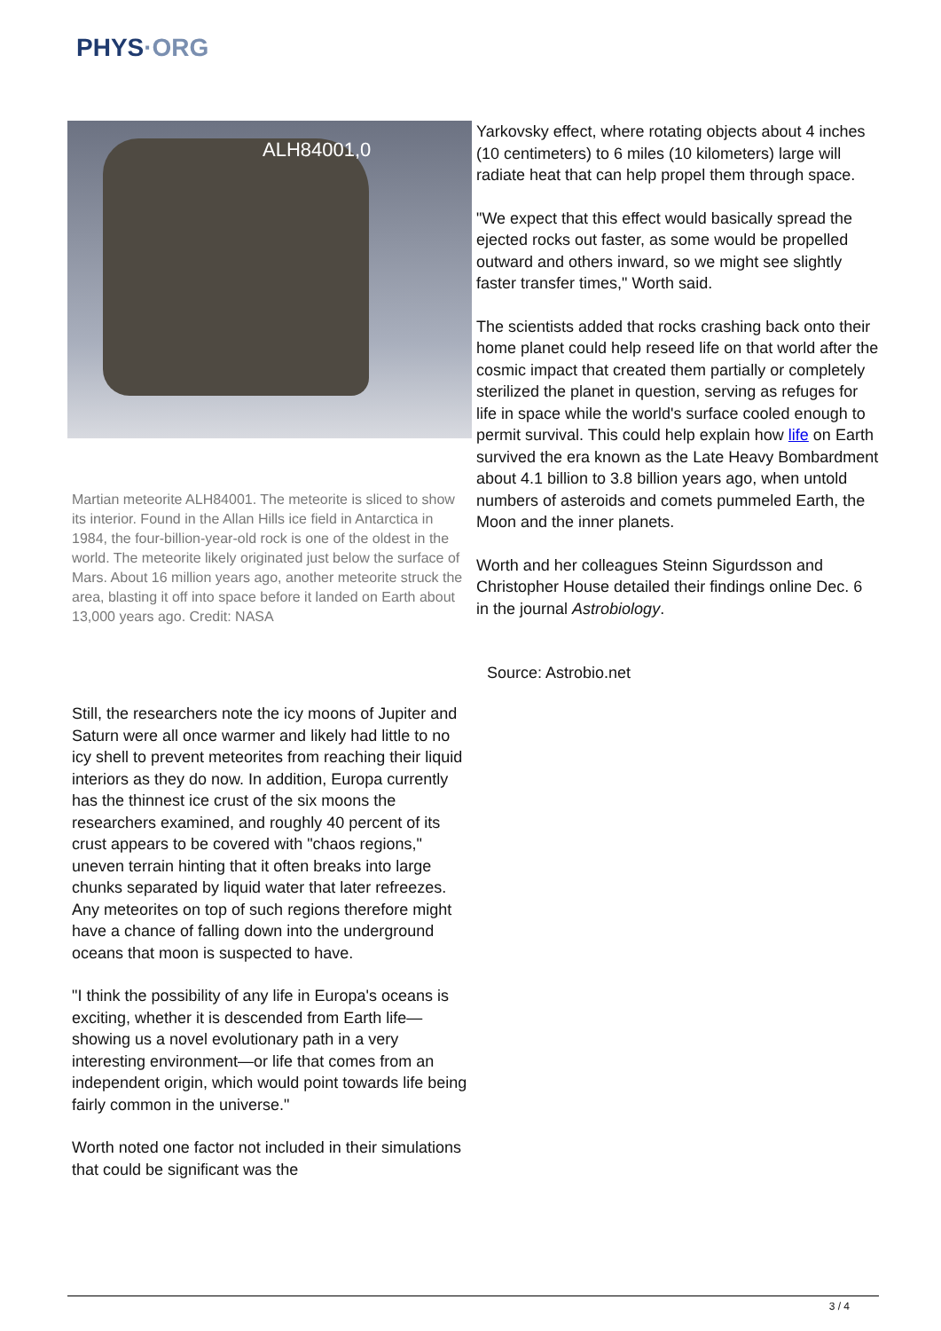PHYS·ORG
ALH84001,0
Martian meteorite ALH84001. The meteorite is sliced to show its interior. Found in the Allan Hills ice field in Antarctica in 1984, the four-billion-year-old rock is one of the oldest in the world. The meteorite likely originated just below the surface of Mars. About 16 million years ago, another meteorite struck the area, blasting it off into space before it landed on Earth about 13,000 years ago. Credit: NASA
Still, the researchers note the icy moons of Jupiter and Saturn were all once warmer and likely had little to no icy shell to prevent meteorites from reaching their liquid interiors as they do now. In addition, Europa currently has the thinnest ice crust of the six moons the researchers examined, and roughly 40 percent of its crust appears to be covered with "chaos regions," uneven terrain hinting that it often breaks into large chunks separated by liquid water that later refreezes. Any meteorites on top of such regions therefore might have a chance of falling down into the underground oceans that moon is suspected to have.
"I think the possibility of any life in Europa's oceans is exciting, whether it is descended from Earth life—showing us a novel evolutionary path in a very interesting environment—or life that comes from an independent origin, which would point towards life being fairly common in the universe."
Worth noted one factor not included in their simulations that could be significant was the
Yarkovsky effect, where rotating objects about 4 inches (10 centimeters) to 6 miles (10 kilometers) large will radiate heat that can help propel them through space.
"We expect that this effect would basically spread the ejected rocks out faster, as some would be propelled outward and others inward, so we might see slightly faster transfer times," Worth said.
The scientists added that rocks crashing back onto their home planet could help reseed life on that world after the cosmic impact that created them partially or completely sterilized the planet in question, serving as refuges for life in space while the world's surface cooled enough to permit survival. This could help explain how life on Earth survived the era known as the Late Heavy Bombardment about 4.1 billion to 3.8 billion years ago, when untold numbers of asteroids and comets pummeled Earth, the Moon and the inner planets.
Worth and her colleagues Steinn Sigurdsson and Christopher House detailed their findings online Dec. 6 in the journal Astrobiology.
Source: Astrobio.net
3 / 4